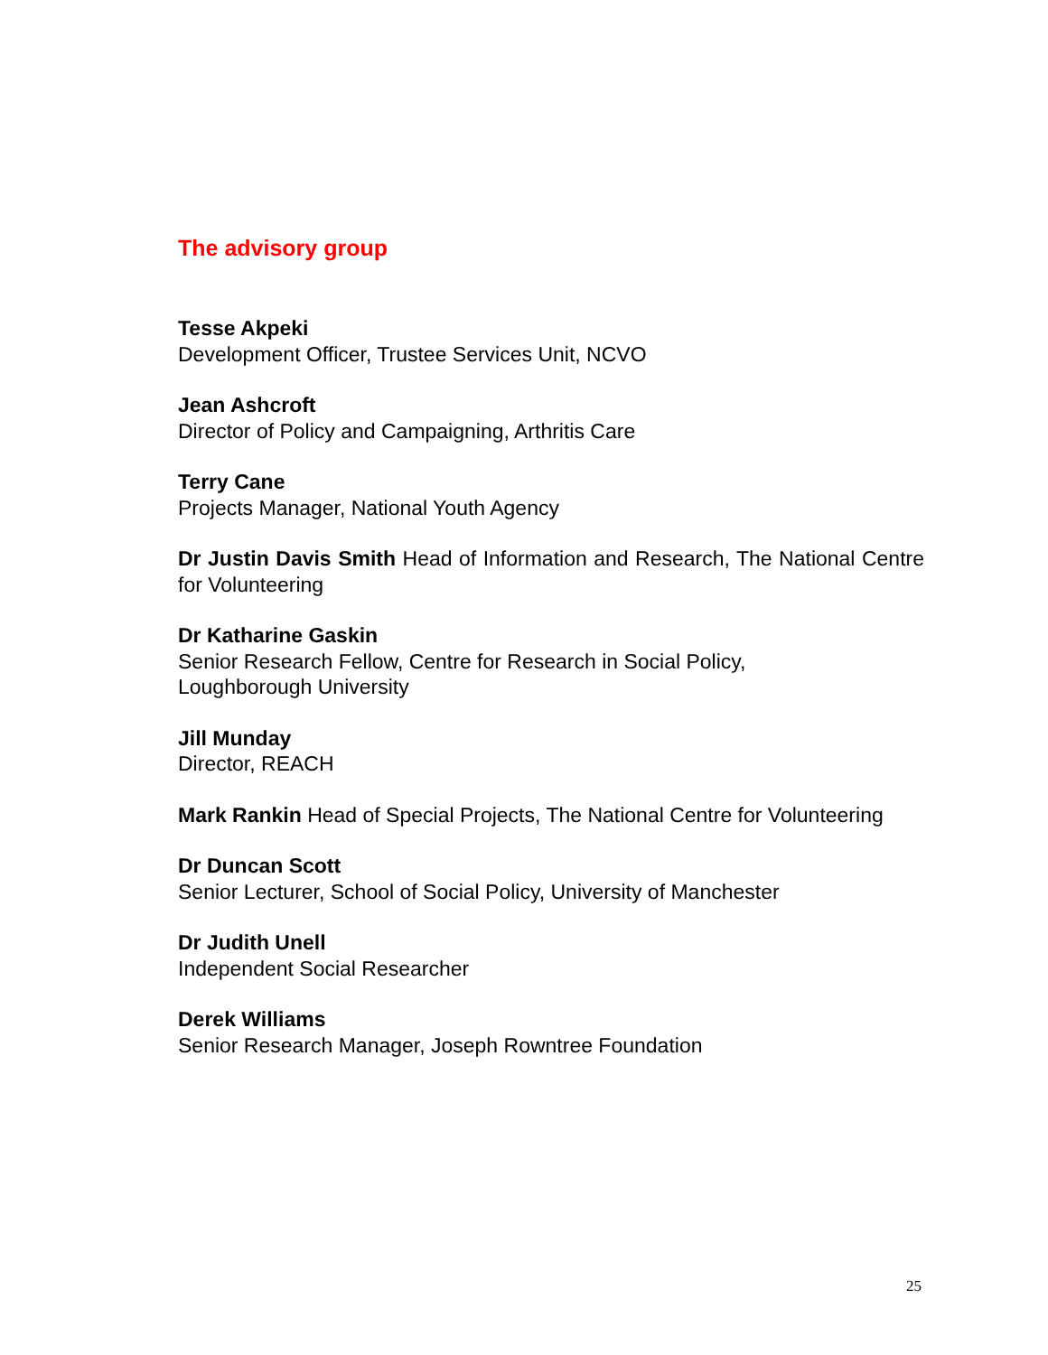The advisory group
Tesse Akpeki
Development Officer, Trustee Services Unit, NCVO
Jean Ashcroft
Director of Policy and Campaigning, Arthritis Care
Terry Cane
Projects Manager, National Youth Agency
Dr Justin Davis Smith Head of Information and Research, The National Centre for Volunteering
Dr Katharine Gaskin
Senior Research Fellow, Centre for Research in Social Policy,
Loughborough University
Jill Munday
Director, REACH
Mark Rankin Head of Special Projects, The National Centre for Volunteering
Dr Duncan Scott
Senior Lecturer, School of Social Policy, University of Manchester
Dr Judith Unell
Independent Social Researcher
Derek Williams
Senior Research Manager, Joseph Rowntree Foundation
25